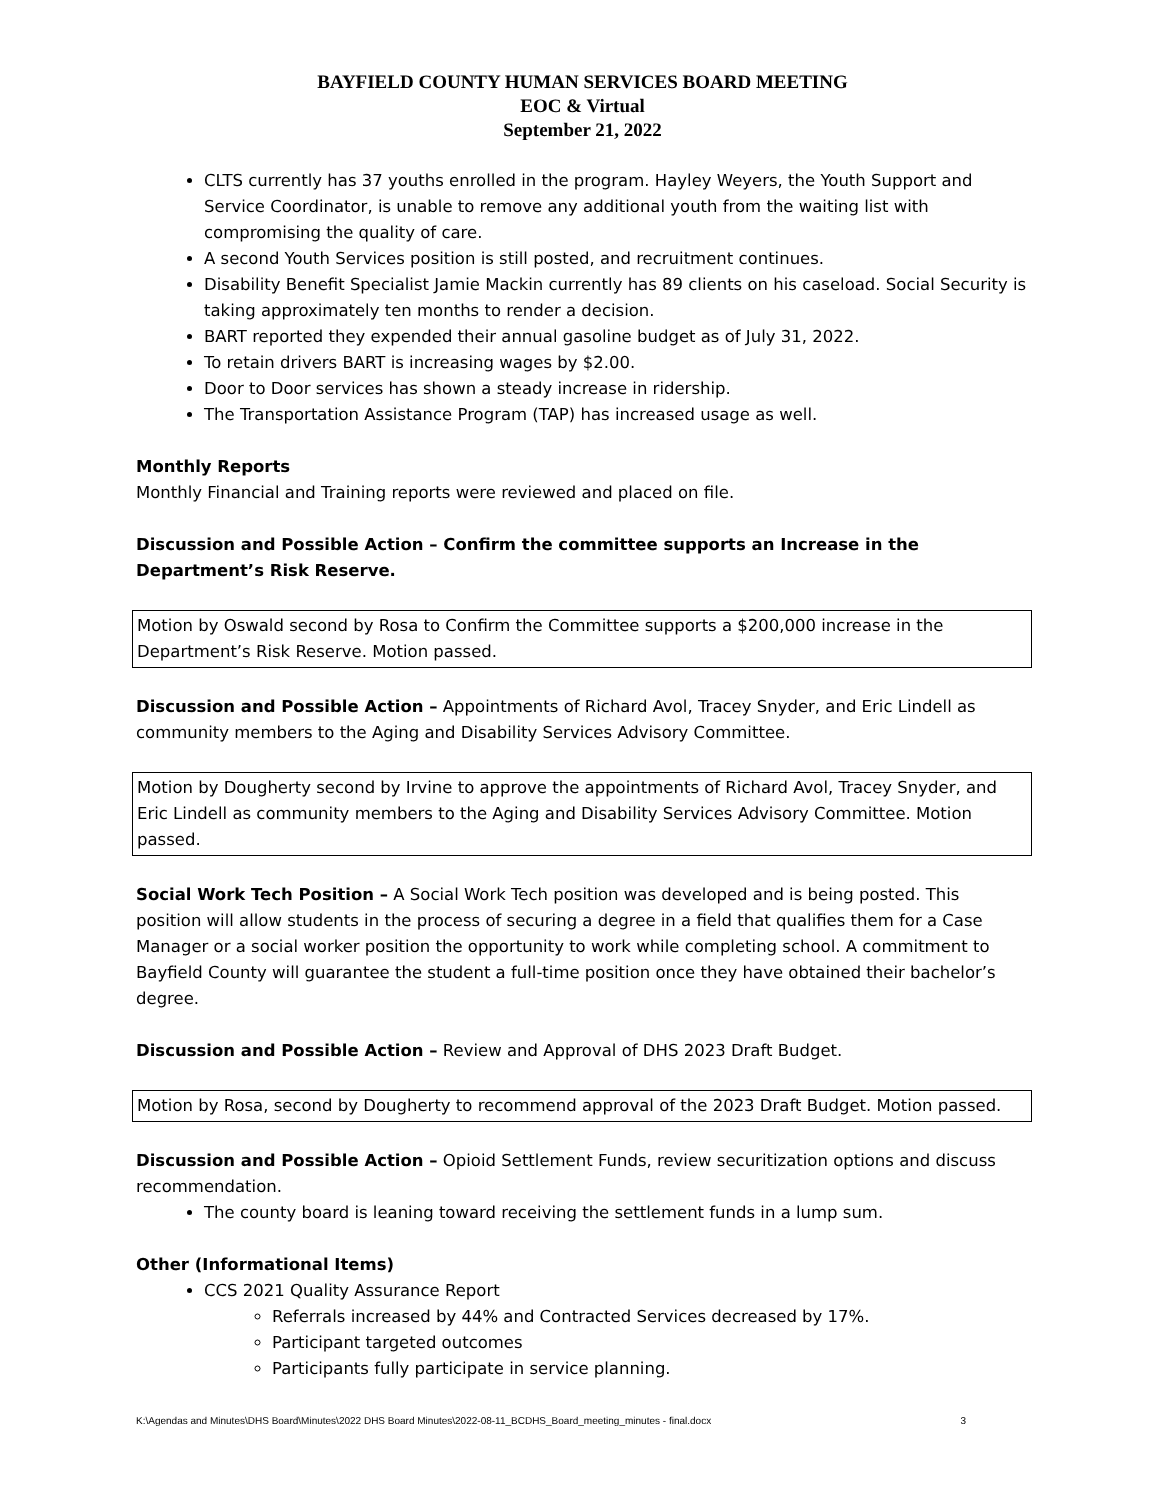BAYFIELD COUNTY HUMAN SERVICES BOARD MEETING
EOC & Virtual
September 21, 2022
CLTS currently has 37 youths enrolled in the program. Hayley Weyers, the Youth Support and Service Coordinator, is unable to remove any additional youth from the waiting list with compromising the quality of care.
A second Youth Services position is still posted, and recruitment continues.
Disability Benefit Specialist Jamie Mackin currently has 89 clients on his caseload. Social Security is taking approximately ten months to render a decision.
BART reported they expended their annual gasoline budget as of July 31, 2022.
To retain drivers BART is increasing wages by $2.00.
Door to Door services has shown a steady increase in ridership.
The Transportation Assistance Program (TAP) has increased usage as well.
Monthly Reports
Monthly Financial and Training reports were reviewed and placed on file.
Discussion and Possible Action – Confirm the committee supports an Increase in the Department’s Risk Reserve.
Motion by Oswald second by Rosa to Confirm the Committee supports a $200,000 increase in the Department’s Risk Reserve. Motion passed.
Discussion and Possible Action – Appointments of Richard Avol, Tracey Snyder, and Eric Lindell as community members to the Aging and Disability Services Advisory Committee.
Motion by Dougherty second by Irvine to approve the appointments of Richard Avol, Tracey Snyder, and Eric Lindell as community members to the Aging and Disability Services Advisory Committee. Motion passed.
Social Work Tech Position – A Social Work Tech position was developed and is being posted. This position will allow students in the process of securing a degree in a field that qualifies them for a Case Manager or a social worker position the opportunity to work while completing school. A commitment to Bayfield County will guarantee the student a full-time position once they have obtained their bachelor’s degree.
Discussion and Possible Action – Review and Approval of DHS 2023 Draft Budget.
Motion by Rosa, second by Dougherty to recommend approval of the 2023 Draft Budget. Motion passed.
Discussion and Possible Action – Opioid Settlement Funds, review securitization options and discuss recommendation.
The county board is leaning toward receiving the settlement funds in a lump sum.
Other (Informational Items)
CCS 2021 Quality Assurance Report
Referrals increased by 44% and Contracted Services decreased by 17%.
Participant targeted outcomes
Participants fully participate in service planning.
K:\Agendas and Minutes\DHS Board\Minutes\2022 DHS Board Minutes\2022-08-11_BCDHS_Board_meeting_minutes - final.docx 3